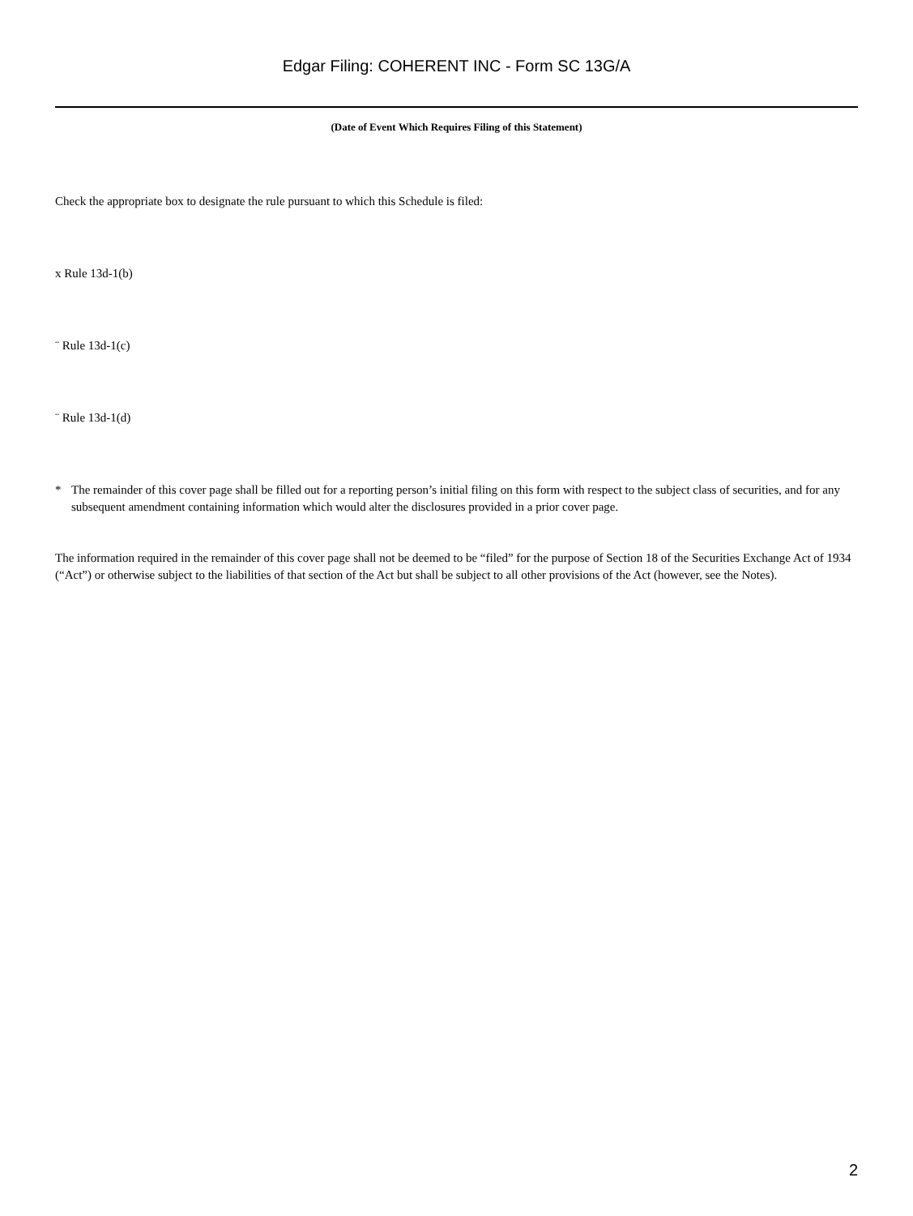Edgar Filing: COHERENT INC - Form SC 13G/A
(Date of Event Which Requires Filing of this Statement)
Check the appropriate box to designate the rule pursuant to which this Schedule is filed:
x Rule 13d-1(b)
¨ Rule 13d-1(c)
¨ Rule 13d-1(d)
* The remainder of this cover page shall be filled out for a reporting person’s initial filing on this form with respect to the subject class of securities, and for any subsequent amendment containing information which would alter the disclosures provided in a prior cover page.
The information required in the remainder of this cover page shall not be deemed to be “filed” for the purpose of Section 18 of the Securities Exchange Act of 1934 (“Act”) or otherwise subject to the liabilities of that section of the Act but shall be subject to all other provisions of the Act (however, see the Notes).
2